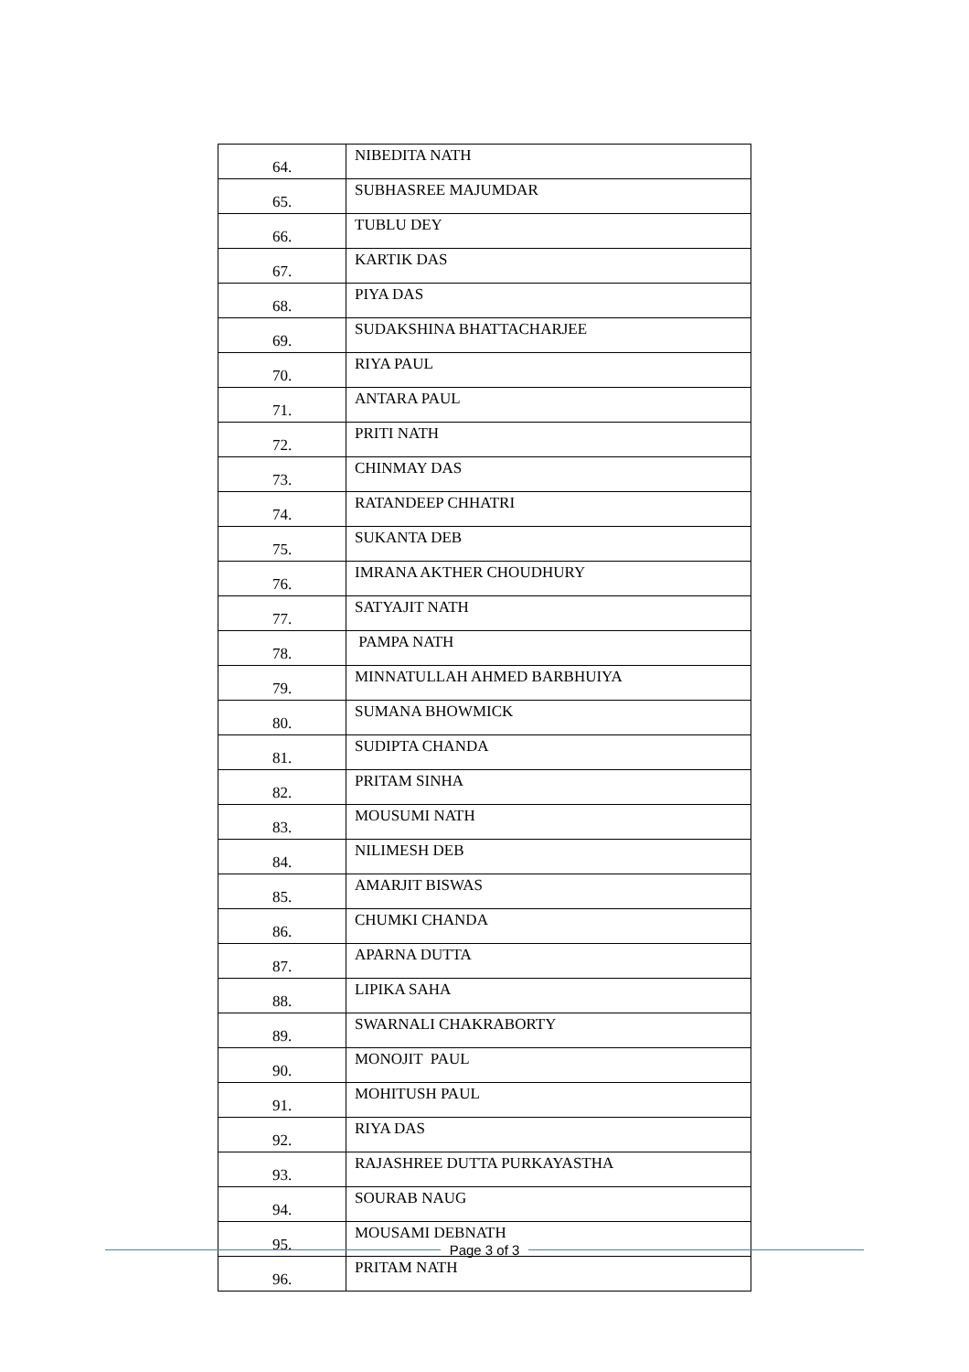| 64. | NIBEDITA NATH |
| 65. | SUBHASREE MAJUMDAR |
| 66. | TUBLU DEY |
| 67. | KARTIK DAS |
| 68. | PIYA DAS |
| 69. | SUDAKSHINA BHATTACHARJEE |
| 70. | RIYA PAUL |
| 71. | ANTARA PAUL |
| 72. | PRITI NATH |
| 73. | CHINMAY DAS |
| 74. | RATANDEEP CHHATRI |
| 75. | SUKANTA DEB |
| 76. | IMRANA AKTHER CHOUDHURY |
| 77. | SATYAJIT NATH |
| 78. | PAMPA NATH |
| 79. | MINNATULLAH AHMED BARBHUIYA |
| 80. | SUMANA BHOWMICK |
| 81. | SUDIPTA CHANDA |
| 82. | PRITAM SINHA |
| 83. | MOUSUMI NATH |
| 84. | NILIMESH DEB |
| 85. | AMARJIT BISWAS |
| 86. | CHUMKI CHANDA |
| 87. | APARNA DUTTA |
| 88. | LIPIKA SAHA |
| 89. | SWARNALI CHAKRABORTY |
| 90. | MONOJIT PAUL |
| 91. | MOHITUSH PAUL |
| 92. | RIYA DAS |
| 93. | RAJASHREE DUTTA PURKAYASTHA |
| 94. | SOURAB NAUG |
| 95. | MOUSAMI DEBNATH |
| 96. | PRITAM NATH |
Page 3 of 3